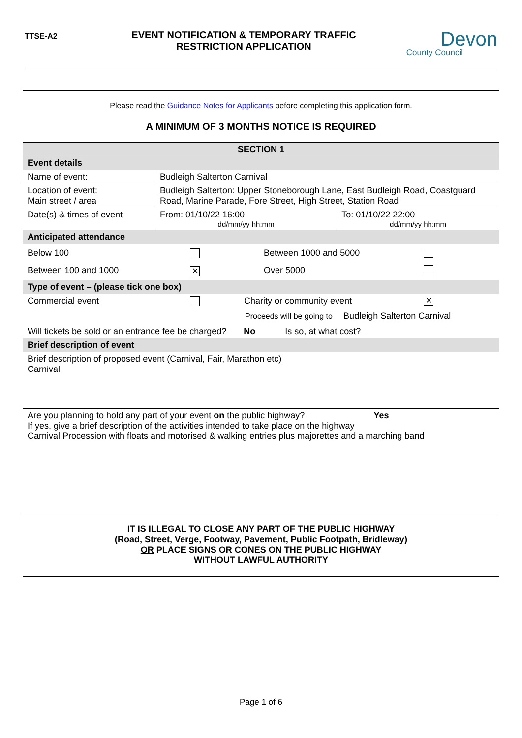TTSE-A2
EVENT NOTIFICATION & TEMPORARY TRAFFIC
RESTRICTION APPLICATION
Devon
County Council
| Please read the Guidance Notes for Applicants before completing this application form. A MINIMUM OF 3 MONTHS NOTICE IS REQUIRED | | |
| SECTION 1 | | |
| Event details | | |
| Name of event: | Budleigh Salterton Carnival | |
| Location of event: Main street / area | Budleigh Salterton: Upper Stoneborough Lane, East Budleigh Road, Coastguard Road, Marine Parade, Fore Street, High Street, Station Road | |
| Date(s) & times of event | From: 01/10/22 16:00 dd/mm/yy hh:mm | To: 01/10/22 22:00 dd/mm/yy hh:mm |
| Anticipated attendance | | |
| Below 100 Between 1000 and 5000 Between 100 and 1000 ✕ Over 5000 | | |
| Type of event – (please tick one box) | | |
| Commercial event Charity or community event ✕ Proceeds will be going to Budleigh Salterton Carnival Will tickets be sold or an entrance fee be charged? No Is so, at what cost? | | |
| Brief description of event | | |
| Brief description of proposed event (Carnival, Fair, Marathon etc) Carnival | | |
| Are you planning to hold any part of your event on the public highway? Yes If yes, give a brief description of the activities intended to take place on the highway Carnival Procession with floats and motorised & walking entries plus majorettes and a marching band | | |
| IT IS ILLEGAL TO CLOSE ANY PART OF THE PUBLIC HIGHWAY (Road, Street, Verge, Footway, Pavement, Public Footpath, Bridleway) OR PLACE SIGNS OR CONES ON THE PUBLIC HIGHWAY WITHOUT LAWFUL AUTHORITY | | |
Page 1 of 6